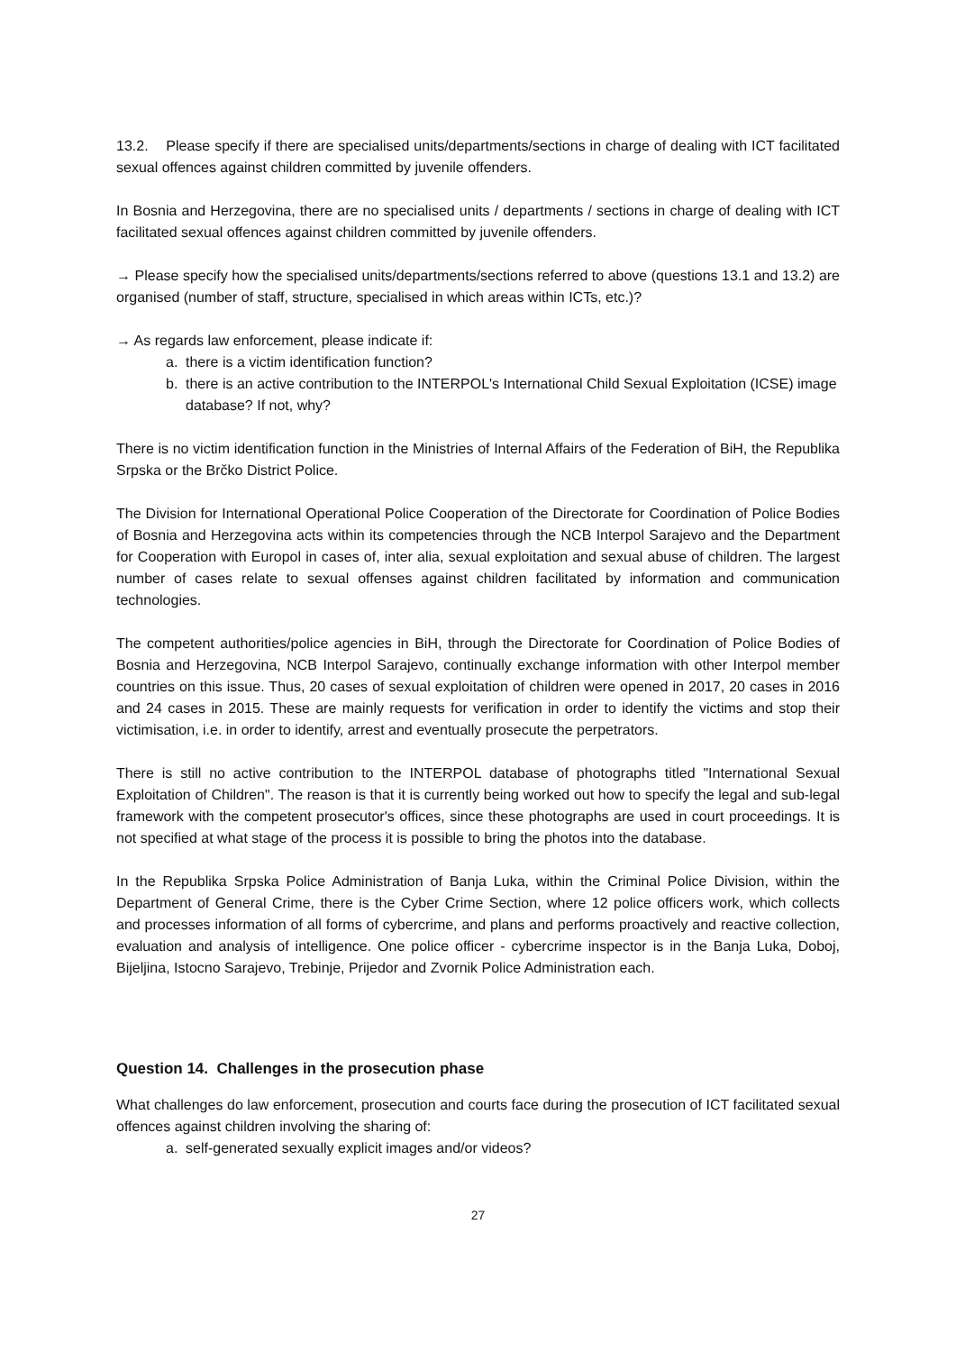13.2. Please specify if there are specialised units/departments/sections in charge of dealing with ICT facilitated sexual offences against children committed by juvenile offenders.
In Bosnia and Herzegovina, there are no specialised units / departments / sections in charge of dealing with ICT facilitated sexual offences against children committed by juvenile offenders.
→ Please specify how the specialised units/departments/sections referred to above (questions 13.1 and 13.2) are organised (number of staff, structure, specialised in which areas within ICTs, etc.)?
→ As regards law enforcement, please indicate if:
a. there is a victim identification function?
b. there is an active contribution to the INTERPOL's International Child Sexual Exploitation (ICSE) image database? If not, why?
There is no victim identification function in the Ministries of Internal Affairs of the Federation of BiH, the Republika Srpska or the Brčko District Police.
The Division for International Operational Police Cooperation of the Directorate for Coordination of Police Bodies of Bosnia and Herzegovina acts within its competencies through the NCB Interpol Sarajevo and the Department for Cooperation with Europol in cases of, inter alia, sexual exploitation and sexual abuse of children. The largest number of cases relate to sexual offenses against children facilitated by information and communication technologies.
The competent authorities/police agencies in BiH, through the Directorate for Coordination of Police Bodies of Bosnia and Herzegovina, NCB Interpol Sarajevo, continually exchange information with other Interpol member countries on this issue. Thus, 20 cases of sexual exploitation of children were opened in 2017, 20 cases in 2016 and 24 cases in 2015. These are mainly requests for verification in order to identify the victims and stop their victimisation, i.e. in order to identify, arrest and eventually prosecute the perpetrators.
There is still no active contribution to the INTERPOL database of photographs titled "International Sexual Exploitation of Children". The reason is that it is currently being worked out how to specify the legal and sub-legal framework with the competent prosecutor's offices, since these photographs are used in court proceedings. It is not specified at what stage of the process it is possible to bring the photos into the database.
In the Republika Srpska Police Administration of Banja Luka, within the Criminal Police Division, within the Department of General Crime, there is the Cyber Crime Section, where 12 police officers work, which collects and processes information of all forms of cybercrime, and plans and performs proactively and reactive collection, evaluation and analysis of intelligence. One police officer - cybercrime inspector is in the Banja Luka, Doboj, Bijeljina, Istocno Sarajevo, Trebinje, Prijedor and Zvornik Police Administration each.
Question 14. Challenges in the prosecution phase
What challenges do law enforcement, prosecution and courts face during the prosecution of ICT facilitated sexual offences against children involving the sharing of:
a. self-generated sexually explicit images and/or videos?
27